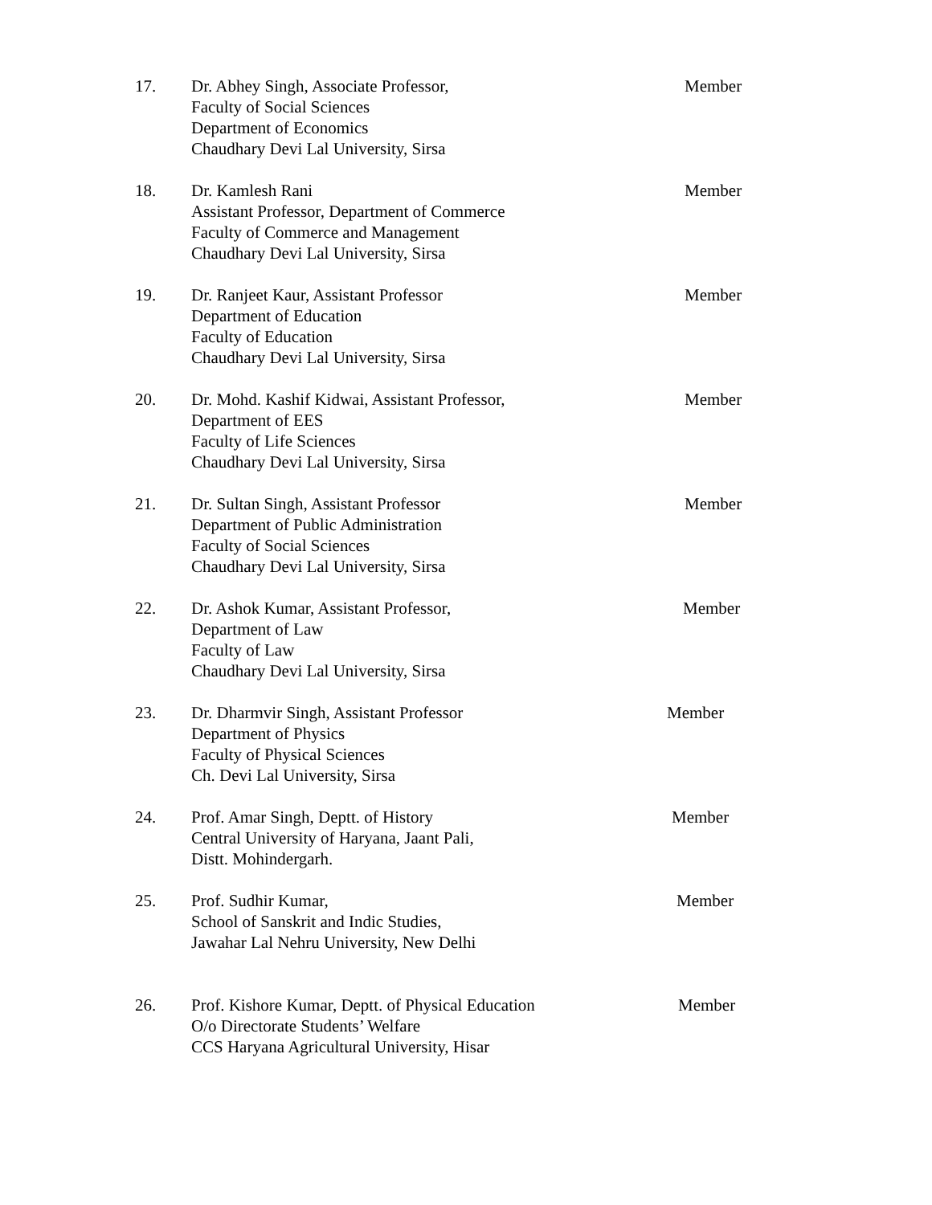17. Dr. Abhey Singh, Associate Professor,
Faculty of Social Sciences
Department of Economics
Chaudhary Devi Lal University, Sirsa
Member
18. Dr. Kamlesh Rani
Assistant Professor, Department of Commerce
Faculty of Commerce and Management
Chaudhary Devi Lal University, Sirsa
Member
19. Dr. Ranjeet Kaur, Assistant Professor
Department of Education
Faculty of Education
Chaudhary Devi Lal University, Sirsa
Member
20. Dr. Mohd. Kashif Kidwai, Assistant Professor,
Department of EES
Faculty of Life Sciences
Chaudhary Devi Lal University, Sirsa
Member
21. Dr. Sultan Singh, Assistant Professor
Department of Public Administration
Faculty of Social Sciences
Chaudhary Devi Lal University, Sirsa
Member
22. Dr. Ashok Kumar, Assistant Professor,
Department of Law
Faculty of Law
Chaudhary Devi Lal University, Sirsa
Member
23. Dr. Dharmvir Singh, Assistant Professor
Department of Physics
Faculty of Physical Sciences
Ch. Devi Lal University, Sirsa
Member
24. Prof. Amar Singh, Deptt. of History
Central University of Haryana, Jaant Pali,
Distt. Mohindergarh.
Member
25. Prof. Sudhir Kumar,
School of Sanskrit and Indic Studies,
Jawahar Lal Nehru University, New Delhi
Member
26. Prof. Kishore Kumar, Deptt. of Physical Education
O/o Directorate Students’ Welfare
CCS Haryana Agricultural University, Hisar
Member